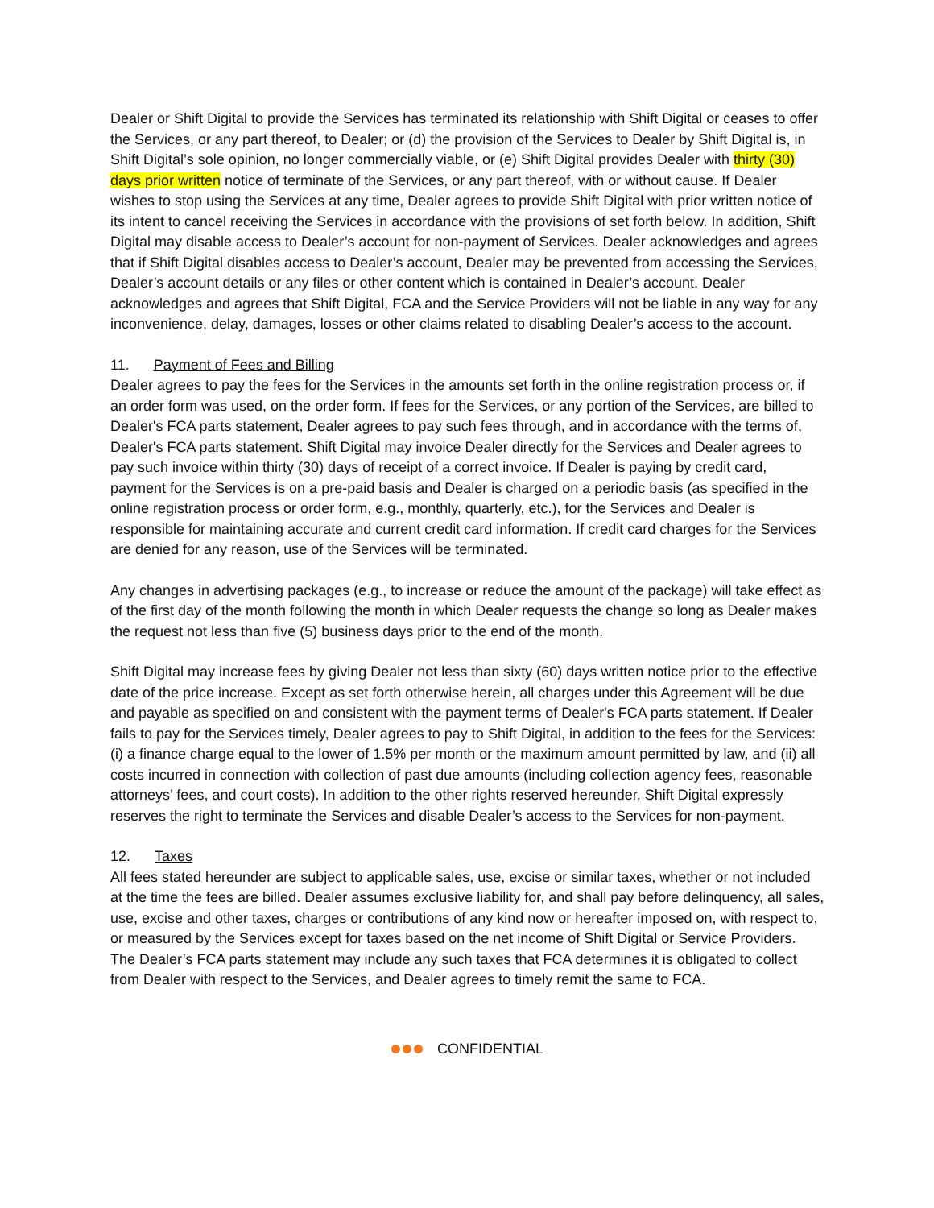Dealer or Shift Digital to provide the Services has terminated its relationship with Shift Digital or ceases to offer the Services, or any part thereof, to Dealer; or (d) the provision of the Services to Dealer by Shift Digital is, in Shift Digital’s sole opinion, no longer commercially viable, or (e) Shift Digital provides Dealer with thirty (30) days prior written notice of terminate of the Services, or any part thereof, with or without cause. If Dealer wishes to stop using the Services at any time, Dealer agrees to provide Shift Digital with prior written notice of its intent to cancel receiving the Services in accordance with the provisions of set forth below. In addition, Shift Digital may disable access to Dealer’s account for non-payment of Services. Dealer acknowledges and agrees that if Shift Digital disables access to Dealer’s account, Dealer may be prevented from accessing the Services, Dealer’s account details or any files or other content which is contained in Dealer’s account. Dealer acknowledges and agrees that Shift Digital, FCA and the Service Providers will not be liable in any way for any inconvenience, delay, damages, losses or other claims related to disabling Dealer’s access to the account.
11. Payment of Fees and Billing
Dealer agrees to pay the fees for the Services in the amounts set forth in the online registration process or, if an order form was used, on the order form. If fees for the Services, or any portion of the Services, are billed to Dealer's FCA parts statement, Dealer agrees to pay such fees through, and in accordance with the terms of, Dealer's FCA parts statement. Shift Digital may invoice Dealer directly for the Services and Dealer agrees to pay such invoice within thirty (30) days of receipt of a correct invoice. If Dealer is paying by credit card, payment for the Services is on a pre-paid basis and Dealer is charged on a periodic basis (as specified in the online registration process or order form, e.g., monthly, quarterly, etc.), for the Services and Dealer is responsible for maintaining accurate and current credit card information. If credit card charges for the Services are denied for any reason, use of the Services will be terminated.
Any changes in advertising packages (e.g., to increase or reduce the amount of the package) will take effect as of the first day of the month following the month in which Dealer requests the change so long as Dealer makes the request not less than five (5) business days prior to the end of the month.
Shift Digital may increase fees by giving Dealer not less than sixty (60) days written notice prior to the effective date of the price increase. Except as set forth otherwise herein, all charges under this Agreement will be due and payable as specified on and consistent with the payment terms of Dealer's FCA parts statement. If Dealer fails to pay for the Services timely, Dealer agrees to pay to Shift Digital, in addition to the fees for the Services: (i) a finance charge equal to the lower of 1.5% per month or the maximum amount permitted by law, and (ii) all costs incurred in connection with collection of past due amounts (including collection agency fees, reasonable attorneys’ fees, and court costs). In addition to the other rights reserved hereunder, Shift Digital expressly reserves the right to terminate the Services and disable Dealer’s access to the Services for non-payment.
12. Taxes
All fees stated hereunder are subject to applicable sales, use, excise or similar taxes, whether or not included at the time the fees are billed. Dealer assumes exclusive liability for, and shall pay before delinquency, all sales, use, excise and other taxes, charges or contributions of any kind now or hereafter imposed on, with respect to, or measured by the Services except for taxes based on the net income of Shift Digital or Service Providers. The Dealer’s FCA parts statement may include any such taxes that FCA determines it is obligated to collect from Dealer with respect to the Services, and Dealer agrees to timely remit the same to FCA.
CONFIDENTIAL